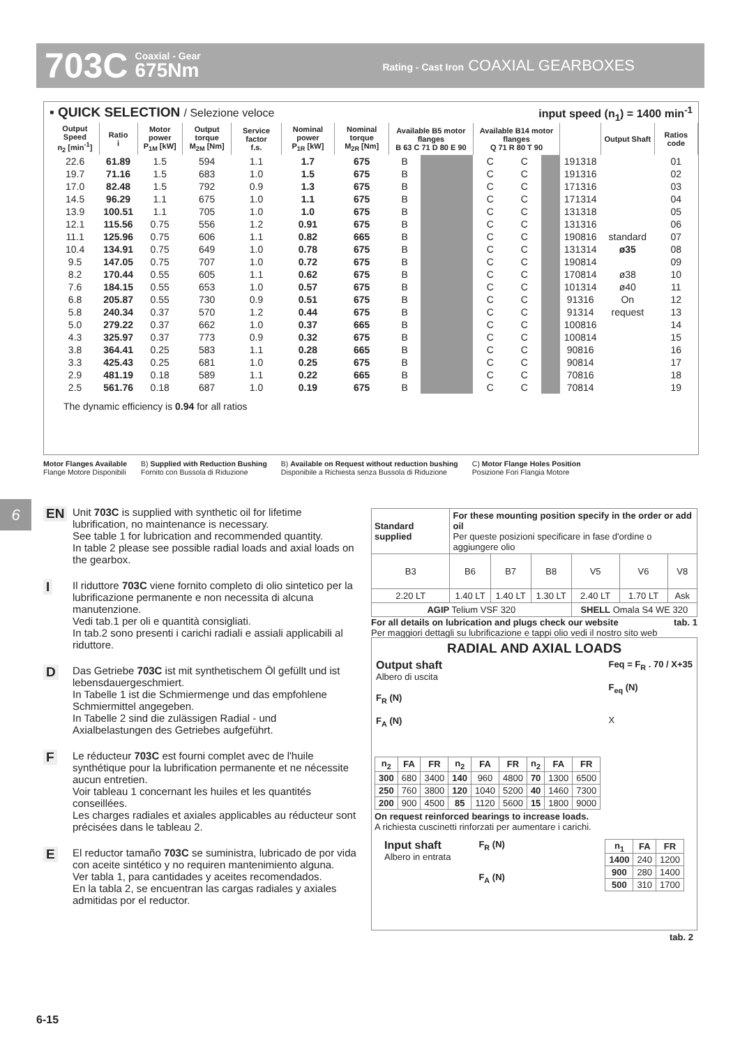703C Coaxial - Gear
675Nm Rating - Cast Iron COAXIAL GEARBOXES
▪ QUICK SELECTION / Selezione veloce input speed (n<sub>1</sub>) = 1400 min<sup>-1</sup>
| Output Speed n<sub>2</sub> [min<sup>-1</sup>] | Ratio i | Motor power P<sub>1M</sub> [kW] | Output torque M<sub>2M</sub> [Nm] | Service factor f.s. | Nominal power P<sub>1R</sub> [kW] | Nominal torque M<sub>2R</sub> [Nm] | Available B5 motor flanges B 63 C 71 D 80 E 90 | | | | Available B14 motor flanges Q 71 R 80 T 90 | | | | Output Shaft | Ratios code |
| --- | --- | --- | --- | --- | --- | --- | --- | --- | --- | --- | --- | --- | --- | --- | --- | --- |
| 22.6 | 61.89 | 1.5 | 594 | 1.1 | 1.7 | 675 | B | | | | C | C | | 191318 | standard ø35 ø38 ø40 On request | 01 |
| 19.7 | 71.16 | 1.5 | 683 | 1.0 | 1.5 | 675 | B | | | | C | C | | 191316 | | 02 |
| 17.0 | 82.48 | 1.5 | 792 | 0.9 | 1.3 | 675 | B | | | | C | C | | 171316 | | 03 |
| 14.5 | 96.29 | 1.1 | 675 | 1.0 | 1.1 | 675 | B | | | | C | C | | 171314 | | 04 |
| 13.9 | 100.51 | 1.1 | 705 | 1.0 | 1.0 | 675 | B | | | | C | C | | 131318 | | 05 |
| 12.1 | 115.56 | 0.75 | 556 | 1.2 | 0.91 | 675 | B | | | | C | C | | 131316 | | 06 |
| 11.1 | 125.96 | 0.75 | 606 | 1.1 | 0.82 | 665 | B | | | | C | C | | 190816 | | 07 |
| 10.4 | 134.91 | 0.75 | 649 | 1.0 | 0.78 | 675 | B | | | | C | C | | 131314 | | 08 |
| 9.5 | 147.05 | 0.75 | 707 | 1.0 | 0.72 | 675 | B | | | | C | C | | 190814 | | 09 |
| 8.2 | 170.44 | 0.55 | 605 | 1.1 | 0.62 | 675 | B | | | | C | C | | 170814 | | 10 |
| 7.6 | 184.15 | 0.55 | 653 | 1.0 | 0.57 | 675 | B | | | | C | C | | 101314 | | 11 |
| 6.8 | 205.87 | 0.55 | 730 | 0.9 | 0.51 | 675 | B | | | | C | C | | 91316 | | 12 |
| 5.8 | 240.34 | 0.37 | 570 | 1.2 | 0.44 | 675 | B | | | | C | C | | 91314 | | 13 |
| 5.0 | 279.22 | 0.37 | 662 | 1.0 | 0.37 | 665 | B | | | | C | C | | 100816 | | 14 |
| 4.3 | 325.97 | 0.37 | 773 | 0.9 | 0.32 | 675 | B | | | | C | C | | 100814 | | 15 |
| 3.8 | 364.41 | 0.25 | 583 | 1.1 | 0.28 | 665 | B | | | | C | C | | 90816 | | 16 |
| 3.3 | 425.43 | 0.25 | 681 | 1.0 | 0.25 | 675 | B | | | | C | C | | 90814 | | 17 |
| 2.9 | 481.19 | 0.18 | 589 | 1.1 | 0.22 | 665 | B | | | | C | C | | 70816 | | 18 |
| 2.5 | 561.76 | 0.18 | 687 | 1.0 | 0.19 | 675 | B | | | | C | C | | 70814 | | 19 |
The dynamic efficiency is 0.94 for all ratios
Motor Flanges Available
Flange Motore Disponibili B) Supplied with Reduction Bushing
Fornito con Bussola di Riduzione B) Available on Request without reduction bushing
Disponibile a Richiesta senza Bussola di Riduzione C) Motor Flange Holes Position
Posizione Fori Flangia Motore
6
EN Unit 703C is supplied with synthetic oil for lifetime lubrification, no maintenance is necessary.
See table 1 for lubrication and recommended quantity.
In table 2 please see possible radial loads and axial loads on the gearbox.
I Il riduttore 703C viene fornito completo di olio sintetico per la lubrificazione permanente e non necessita di alcuna manutenzione.
Vedi tab.1 per oli e quantità consigliati.
In tab.2 sono presenti i carichi radiali e assiali applicabili al riduttore.
D Das Getriebe 703C ist mit synthetischem Öl gefüllt und ist lebensdauergeschmiert.
In Tabelle 1 ist die Schmiermenge und das empfohlene Schmiermittel angegeben.
In Tabelle 2 sind die zulässigen Radial - und Axialbelastungen des Getriebes aufgeführt.
F Le réducteur 703C est fourni complet avec de l'huile synthétique pour la lubrification permanente et ne nécessite aucun entretien.
Voir tableau 1 concernant les huiles et les quantités conseillées.
Les charges radiales et axiales applicables au réducteur sont précisées dans le tableau 2.
E El reductor tamaño 703C se suministra, lubricado de por vida con aceite sintético y no requiren mantenimiento alguna.
Ver tabla 1, para cantidades y aceites recomendados.
En la tabla 2, se encuentran las cargas radiales y axiales admitidas por el reductor.
| Standard supplied | For these mounting position specify in the order or add oil Per queste posizioni specificare in fase d'ordine o aggiungere olio | | | | | |
| --- | --- | --- | --- | --- | --- | --- |
| B3 | B6 | B7 | B8 | V5 | V6 | V8 |
| 2.20 LT | 1.40 LT | 1.40 LT | 1.30 LT | 2.40 LT | 1.70 LT | Ask |
| AGIP Telium VSF 320 | | | | SHELL Omala S4 WE 320 | | |
For all details on lubrication and plugs check our website tab. 1
Per maggiori dettagli su lubrificazione e tappi olio vedi il nostro sito web
RADIAL AND AXIAL LOADS
Output shaft
Albero di uscita
F<sub>R</sub> (N)
F<sub>A</sub> (N) Feq = F<sub>R</sub> . 70 / X+35
F<sub>eq</sub> (N)
X
| n<sub>2</sub> | FA | FR | n<sub>2</sub> | FA | FR | n<sub>2</sub> | FA | FR |
| --- | --- | --- | --- | --- | --- | --- | --- | --- |
| 300 | 680 | 3400 | 140 | 960 | 4800 | 70 | 1300 | 6500 |
| 250 | 760 | 3800 | 120 | 1040 | 5200 | 40 | 1460 | 7300 |
| 200 | 900 | 4500 | 85 | 1120 | 5600 | 15 | 1800 | 9000 |
On request reinforced bearings to increase loads.
A richiesta cuscinetti rinforzati per aumentare i carichi.
Input shaft
Albero in entrata F<sub>R</sub> (N)
F<sub>A</sub> (N)
| n<sub>1</sub> | FA | FR |
| --- | --- | --- |
| 1400 | 240 | 1200 |
| 900 | 280 | 1400 |
| 500 | 310 | 1700 |
tab. 2
6-15